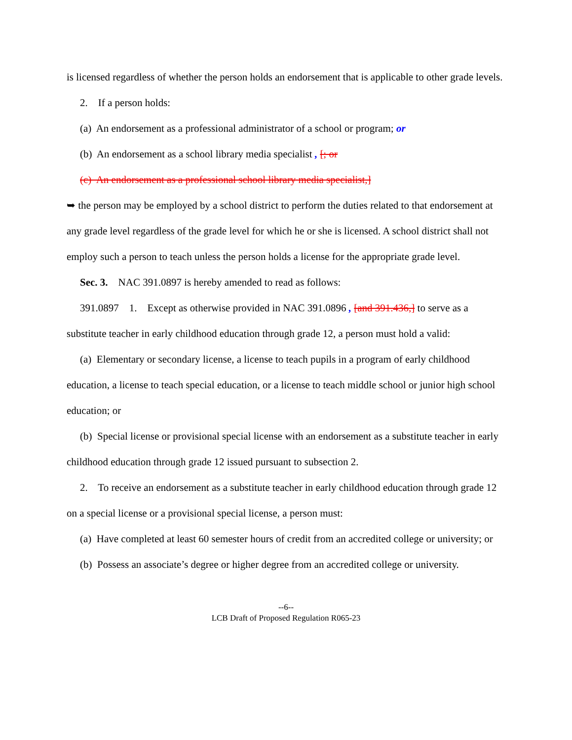is licensed regardless of whether the person holds an endorsement that is applicable to other grade levels.
2. If a person holds:
(a) An endorsement as a professional administrator of a school or program; or
(b) An endorsement as a school library media specialist , [; or
(c) An endorsement as a professional school library media specialist,]
➥ the person may be employed by a school district to perform the duties related to that endorsement at any grade level regardless of the grade level for which he or she is licensed. A school district shall not employ such a person to teach unless the person holds a license for the appropriate grade level.
Sec. 3. NAC 391.0897 is hereby amended to read as follows:
391.0897 1. Except as otherwise provided in NAC 391.0896 , [and 391.436,] to serve as a substitute teacher in early childhood education through grade 12, a person must hold a valid:
(a) Elementary or secondary license, a license to teach pupils in a program of early childhood education, a license to teach special education, or a license to teach middle school or junior high school education; or
(b) Special license or provisional special license with an endorsement as a substitute teacher in early childhood education through grade 12 issued pursuant to subsection 2.
2. To receive an endorsement as a substitute teacher in early childhood education through grade 12 on a special license or a provisional special license, a person must:
(a) Have completed at least 60 semester hours of credit from an accredited college or university; or
(b) Possess an associate’s degree or higher degree from an accredited college or university.
--6--
LCB Draft of Proposed Regulation R065-23